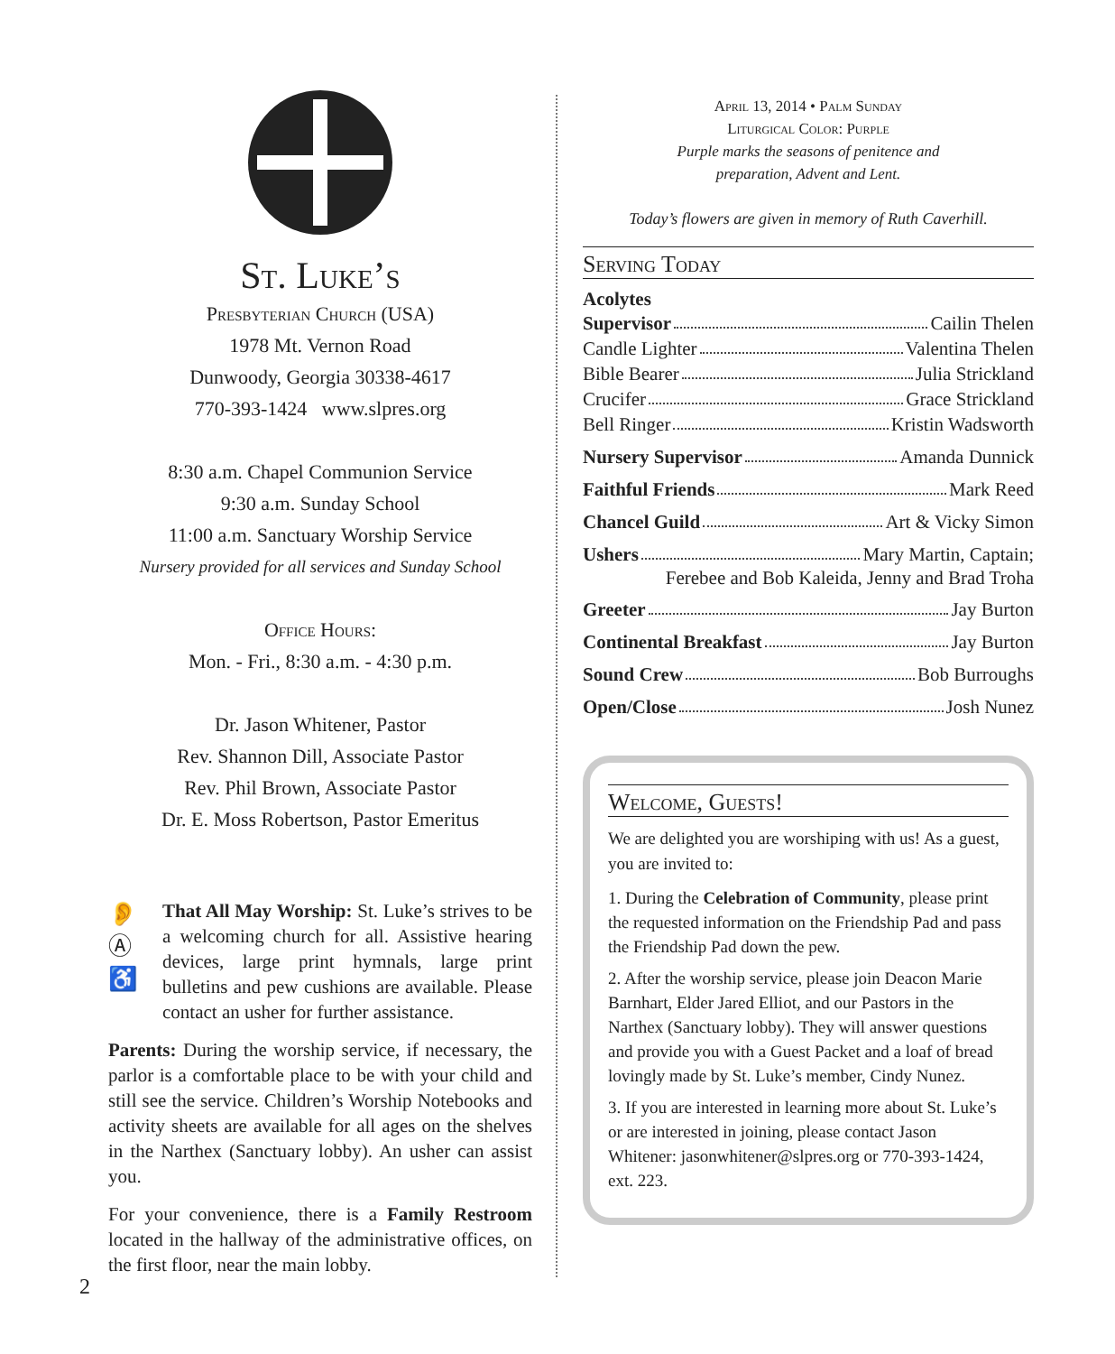St. Luke’s
Presbyterian Church (USA)
1978 Mt. Vernon Road
Dunwoody, Georgia 30338-4617
770-393-1424 www.slpres.org
8:30 a.m. Chapel Communion Service
9:30 a.m. Sunday School
11:00 a.m. Sanctuary Worship Service
Nursery provided for all services and Sunday School
Office Hours:
Mon. - Fri., 8:30 a.m. - 4:30 p.m.
Dr. Jason Whitener, Pastor
Rev. Shannon Dill, Associate Pastor
Rev. Phil Brown, Associate Pastor
Dr. E. Moss Robertson, Pastor Emeritus
👂
Ⓐ
♿
That All May Worship: St. Luke’s strives to be a welcoming church for all. Assistive hearing devices, large print hymnals, large print bulletins and pew cushions are available. Please contact an usher for further assistance.
Parents: During the worship service, if necessary, the parlor is a comfortable place to be with your child and still see the service. Children’s Worship Notebooks and activity sheets are available for all ages on the shelves in the Narthex (Sanctuary lobby). An usher can assist you.
For your convenience, there is a Family Restroom located in the hallway of the administrative offices, on the first floor, near the main lobby.
April 13, 2014 • Palm Sunday
Liturgical Color: Purple
Purple marks the seasons of penitence and
preparation, Advent and Lent.
Today’s flowers are given in memory of Ruth Caverhill.
Serving Today
Acolytes
Supervisor Cailin Thelen
Candle Lighter Valentina Thelen
Bible Bearer Julia Strickland
Crucifer Grace Strickland
Bell Ringer Kristin Wadsworth
Nursery Supervisor Amanda Dunnick
Faithful Friends Mark Reed
Chancel Guild Art & Vicky Simon
Ushers Mary Martin, Captain;
Ferebee and Bob Kaleida, Jenny and Brad Troha
Greeter Jay Burton
Continental Breakfast Jay Burton
Sound Crew Bob Burroughs
Open/Close Josh Nunez
Welcome, Guests!
We are delighted you are worshiping with us! As a guest, you are invited to:
1. During the Celebration of Community, please print the requested information on the Friendship Pad and pass the Friendship Pad down the pew.
2. After the worship service, please join Deacon Marie Barnhart, Elder Jared Elliot, and our Pastors in the Narthex (Sanctuary lobby). They will answer questions and provide you with a Guest Packet and a loaf of bread lovingly made by St. Luke’s member, Cindy Nunez.
3. If you are interested in learning more about St. Luke’s or are interested in joining, please contact Jason Whitener: jasonwhitener@slpres.org or 770-393-1424, ext. 223.
2